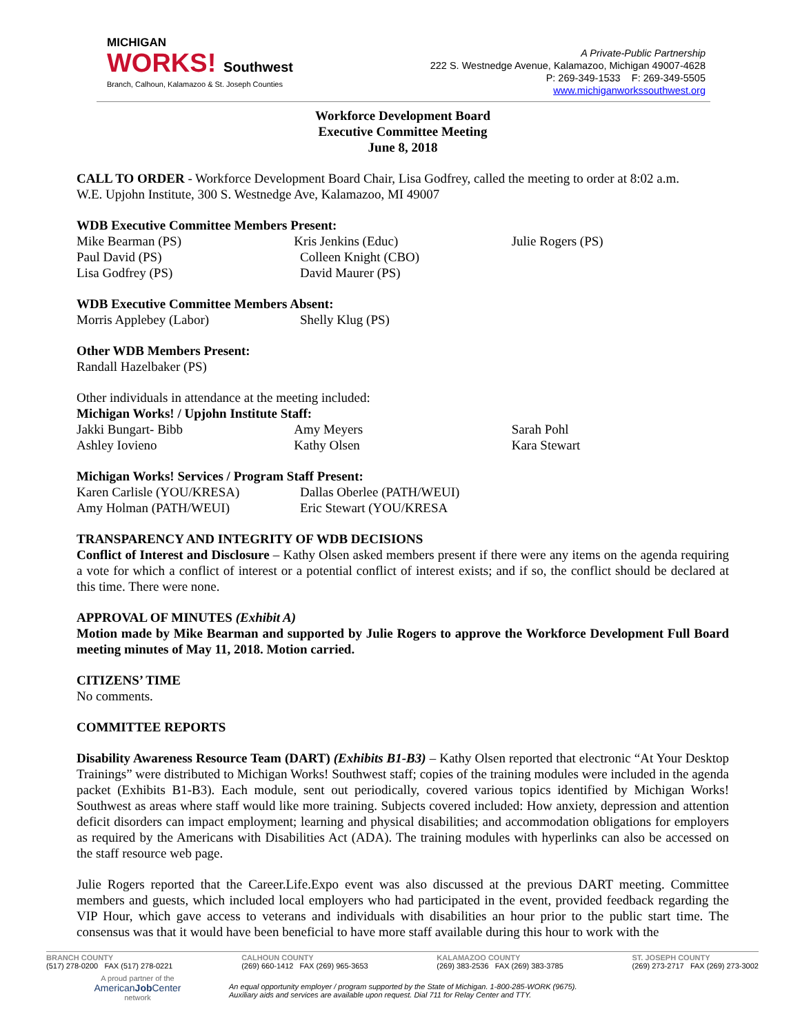MICHIGAN
WORKS! Southwest
Branch, Calhoun, Kalamazoo & St. Joseph Counties
A Private-Public Partnership
222 S. Westnedge Avenue, Kalamazoo, Michigan 49007-4628
P: 269-349-1533 F: 269-349-5505
www.michiganworkssouthwest.org
Workforce Development Board
Executive Committee Meeting
June 8, 2018
CALL TO ORDER - Workforce Development Board Chair, Lisa Godfrey, called the meeting to order at 8:02 a.m.
W.E. Upjohn Institute, 300 S. Westnedge Ave, Kalamazoo, MI 49007
WDB Executive Committee Members Present:
Mike Bearman (PS) Kris Jenkins (Educ) Julie Rogers (PS)
Paul David (PS) Colleen Knight (CBO)
Lisa Godfrey (PS) David Maurer (PS)
WDB Executive Committee Members Absent:
Morris Applebey (Labor) Shelly Klug (PS)
Other WDB Members Present:
Randall Hazelbaker (PS)
Other individuals in attendance at the meeting included:
Michigan Works! / Upjohn Institute Staff:
Jakki Bungart- Bibb Amy Meyers Sarah Pohl
Ashley Iovieno Kathy Olsen Kara Stewart
Michigan Works! Services / Program Staff Present:
Karen Carlisle (YOU/KRESA) Dallas Oberlee (PATH/WEUI)
Amy Holman (PATH/WEUI) Eric Stewart (YOU/KRESA
TRANSPARENCY AND INTEGRITY OF WDB DECISIONS
Conflict of Interest and Disclosure – Kathy Olsen asked members present if there were any items on the agenda requiring a vote for which a conflict of interest or a potential conflict of interest exists; and if so, the conflict should be declared at this time. There were none.
APPROVAL OF MINUTES (Exhibit A)
Motion made by Mike Bearman and supported by Julie Rogers to approve the Workforce Development Full Board meeting minutes of May 11, 2018. Motion carried.
CITIZENS’ TIME
No comments.
COMMITTEE REPORTS
Disability Awareness Resource Team (DART) (Exhibits B1-B3) – Kathy Olsen reported that electronic “At Your Desktop Trainings” were distributed to Michigan Works! Southwest staff; copies of the training modules were included in the agenda packet (Exhibits B1-B3). Each module, sent out periodically, covered various topics identified by Michigan Works! Southwest as areas where staff would like more training. Subjects covered included: How anxiety, depression and attention deficit disorders can impact employment; learning and physical disabilities; and accommodation obligations for employers as required by the Americans with Disabilities Act (ADA). The training modules with hyperlinks can also be accessed on the staff resource web page.
Julie Rogers reported that the Career.Life.Expo event was also discussed at the previous DART meeting. Committee members and guests, which included local employers who had participated in the event, provided feedback regarding the VIP Hour, which gave access to veterans and individuals with disabilities an hour prior to the public start time. The consensus was that it would have been beneficial to have more staff available during this hour to work with the
BRANCH COUNTY
(517) 278-0200 FAX (517) 278-0221
CALHOUN COUNTY
(269) 660-1412 FAX (269) 965-3653
KALAMAZOO COUNTY
(269) 383-2536 FAX (269) 383-3785
ST. JOSEPH COUNTY
(269) 273-2717 FAX (269) 273-3002
A proud partner of the
AmericanJob Center
network
An equal opportunity employer / program supported by the State of Michigan. 1-800-285-WORK (9675).
Auxiliary aids and services are available upon request. Dial 711 for Relay Center and TTY.